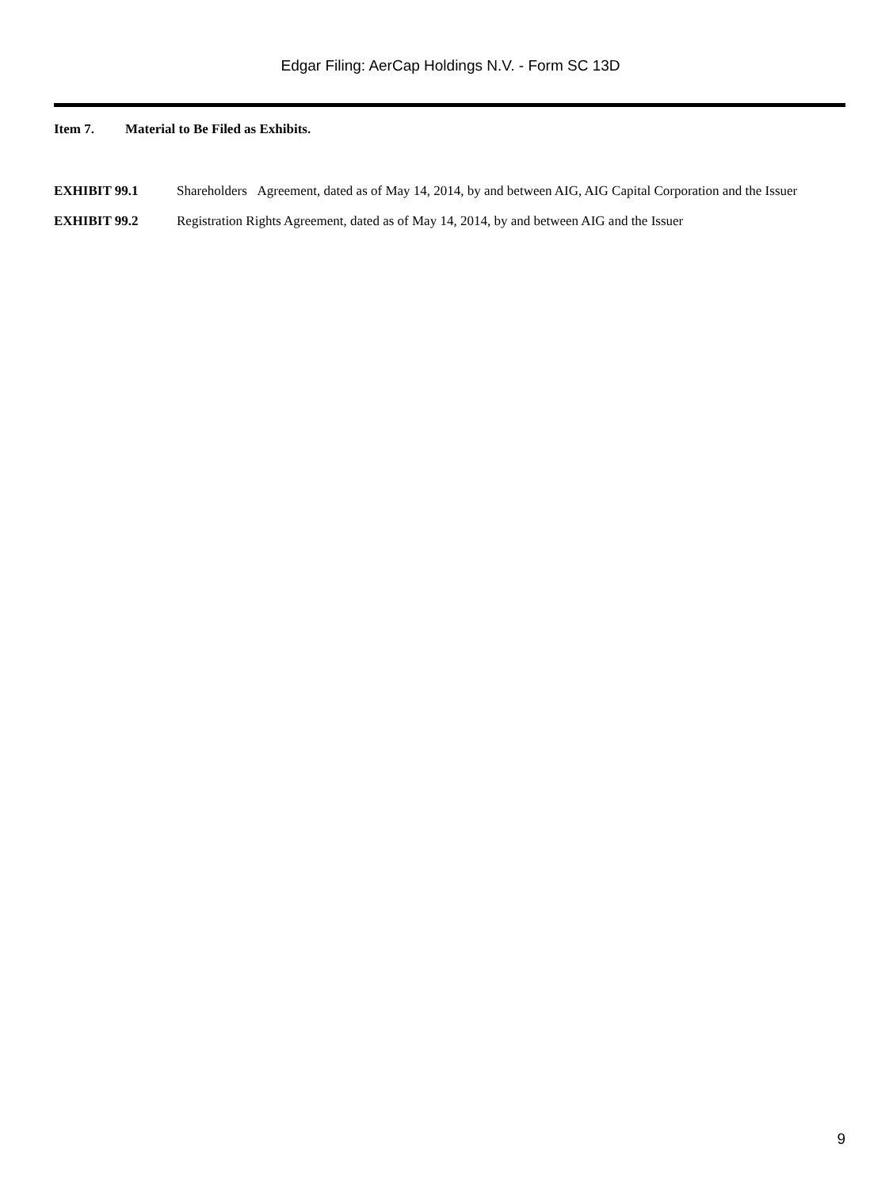Edgar Filing: AerCap Holdings N.V. - Form SC 13D
Item 7. Material to Be Filed as Exhibits.
| EXHIBIT 99.1 | Shareholders Agreement, dated as of May 14, 2014, by and between AIG, AIG Capital Corporation and the Issuer |
| EXHIBIT 99.2 | Registration Rights Agreement, dated as of May 14, 2014, by and between AIG and the Issuer |
9